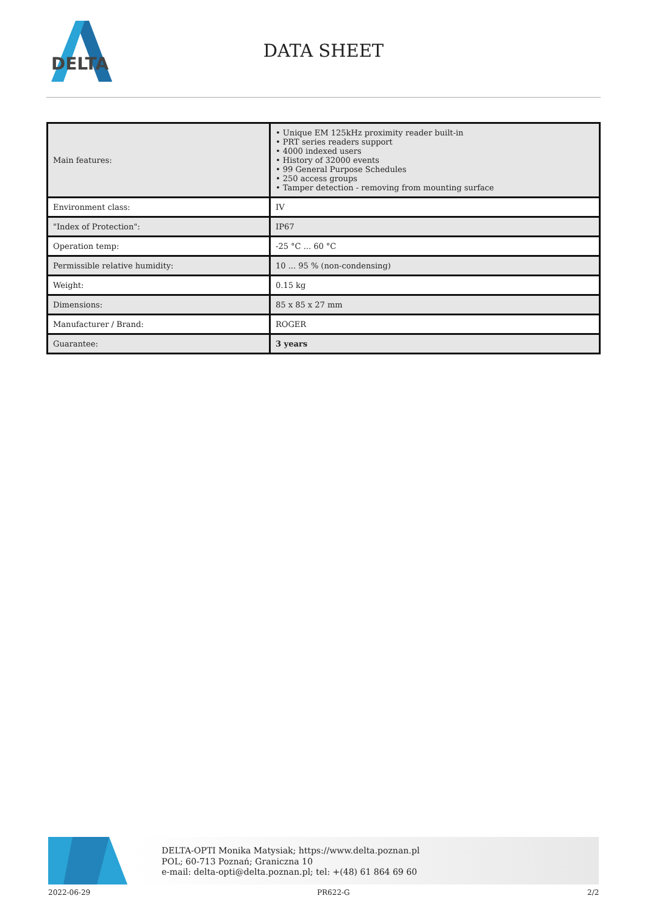DELTA
DATA SHEET
| Main features: | • Unique EM 125kHz proximity reader built-in • PRT series readers support • 4000 indexed users • History of 32000 events • 99 General Purpose Schedules • 250 access groups • Tamper detection - removing from mounting surface |
| Environment class: | IV |
| "Index of Protection": | IP67 |
| Operation temp: | -25 °C ... 60 °C |
| Permissible relative humidity: | 10 ... 95 % (non-condensing) |
| Weight: | 0.15 kg |
| Dimensions: | 85 x 85 x 27 mm |
| Manufacturer / Brand: | ROGER |
| Guarantee: | 3 years |
DELTA-OPTI Monika Matysiak; https://www.delta.poznan.pl
POL; 60-713 Poznań; Graniczna 10
e-mail: delta-opti@delta.poznan.pl; tel: +(48) 61 864 69 60
2022-06-29 PR622-G 2/2